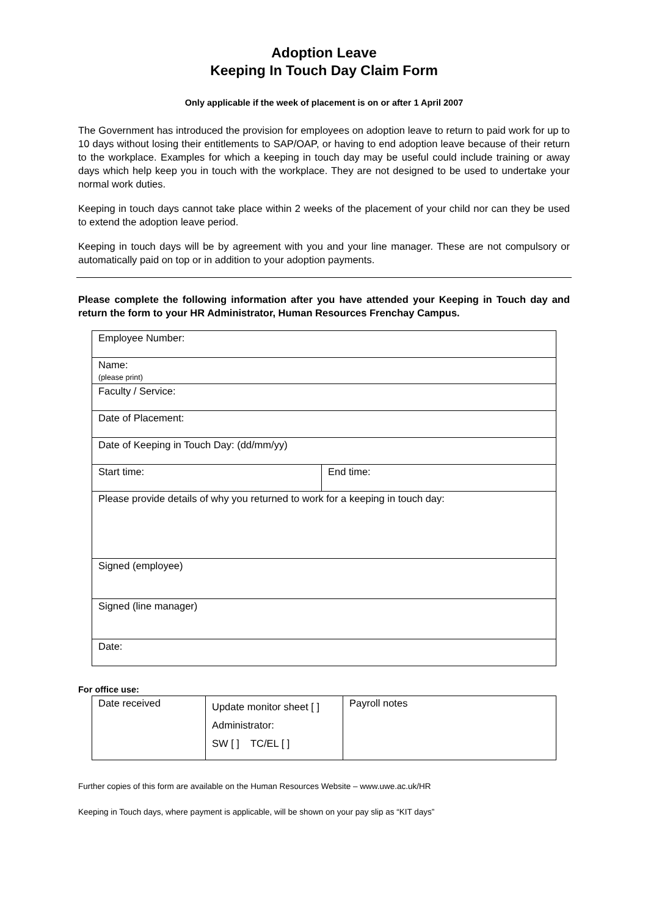Adoption Leave
Keeping In Touch Day Claim Form
Only applicable if the week of placement is on or after 1 April 2007
The Government has introduced the provision for employees on adoption leave to return to paid work for up to 10 days without losing their entitlements to SAP/OAP, or having to end adoption leave because of their return to the workplace. Examples for which a keeping in touch day may be useful could include training or away days which help keep you in touch with the workplace. They are not designed to be used to undertake your normal work duties.
Keeping in touch days cannot take place within 2 weeks of the placement of your child nor can they be used to extend the adoption leave period.
Keeping in touch days will be by agreement with you and your line manager. These are not compulsory or automatically paid on top or in addition to your adoption payments.
Please complete the following information after you have attended your Keeping in Touch day and return the form to your HR Administrator, Human Resources Frenchay Campus.
| Employee Number: | |
| Name: (please print) | |
| Faculty / Service: | |
| Date of Placement: | |
| Date of Keeping in Touch Day: (dd/mm/yy) | |
| Start time: | End time: |
| Please provide details of why you returned to work for a keeping in touch day: | |
| Signed (employee) | |
| Signed (line manager) | |
| Date: | |
For office use:
| Date received | Update monitor sheet [ ] Administrator: SW [ ] TC/EL [ ] | Payroll notes |
Further copies of this form are available on the Human Resources Website – www.uwe.ac.uk/HR
Keeping in Touch days, where payment is applicable, will be shown on your pay slip as “KIT days”